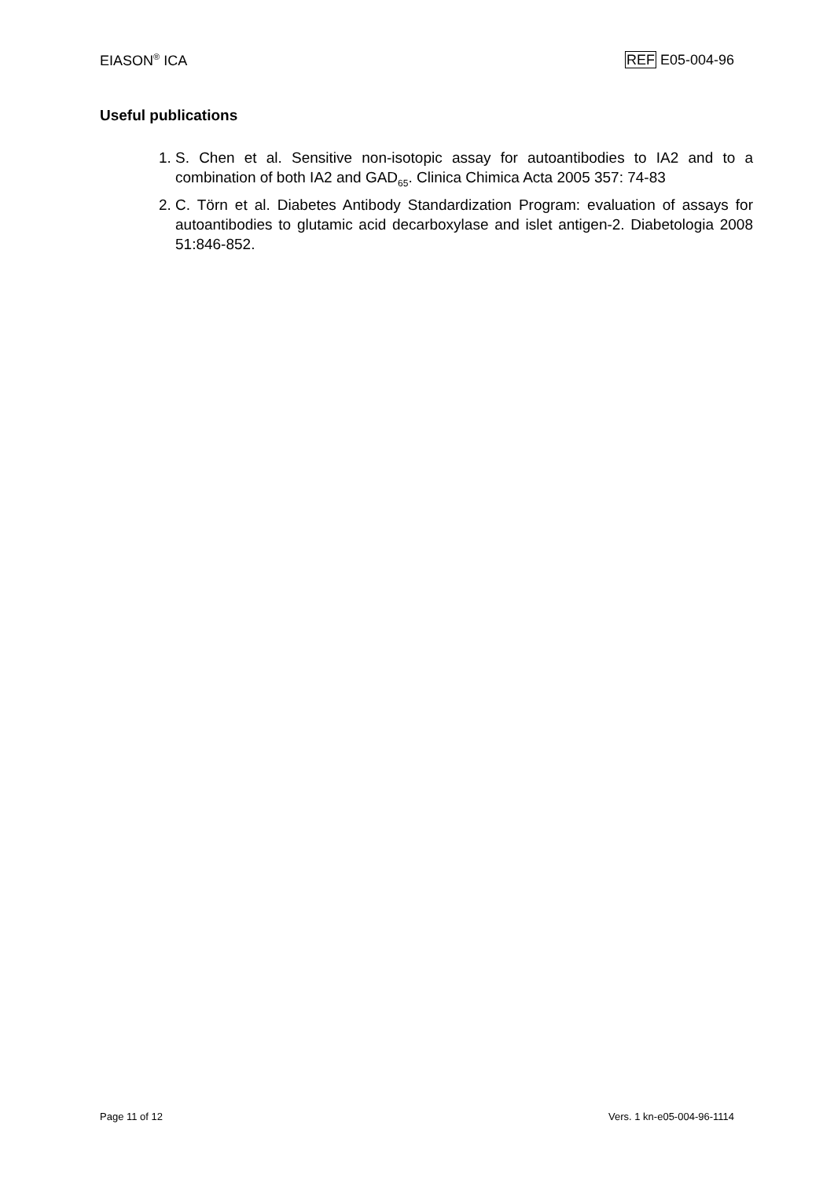EIASON<sup>®</sup> ICA REF E05-004-96
Useful publications
1. S. Chen et al. Sensitive non-isotopic assay for autoantibodies to IA2 and to a combination of both IA2 and GAD<sub>65</sub>. Clinica Chimica Acta 2005 357: 74-83
2. C. Törn et al. Diabetes Antibody Standardization Program: evaluation of assays for autoantibodies to glutamic acid decarboxylase and islet antigen-2. Diabetologia 2008 51:846-852.
Page 11 of 12 Vers. 1 kn-e05-004-96-1114